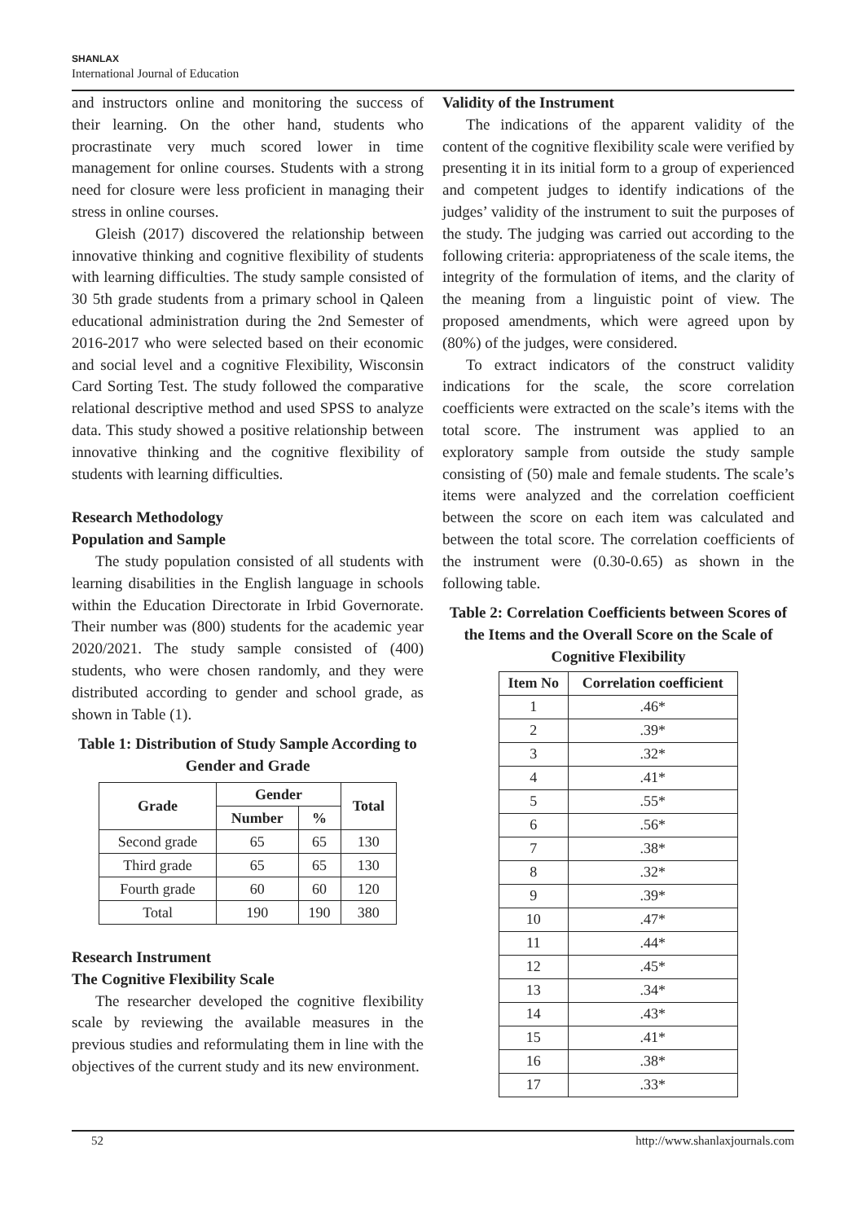SHANLAX
International Journal of Education
and instructors online and monitoring the success of their learning. On the other hand, students who procrastinate very much scored lower in time management for online courses. Students with a strong need for closure were less proficient in managing their stress in online courses.
Gleish (2017) discovered the relationship between innovative thinking and cognitive flexibility of students with learning difficulties. The study sample consisted of 30 5th grade students from a primary school in Qaleen educational administration during the 2nd Semester of 2016-2017 who were selected based on their economic and social level and a cognitive Flexibility, Wisconsin Card Sorting Test. The study followed the comparative relational descriptive method and used SPSS to analyze data. This study showed a positive relationship between innovative thinking and the cognitive flexibility of students with learning difficulties.
Research Methodology
Population and Sample
The study population consisted of all students with learning disabilities in the English language in schools within the Education Directorate in Irbid Governorate. Their number was (800) students for the academic year 2020/2021. The study sample consisted of (400) students, who were chosen randomly, and they were distributed according to gender and school grade, as shown in Table (1).
Table 1: Distribution of Study Sample According to Gender and Grade
| Grade | Gender | | Total |
| --- | --- | --- | --- |
| | Number | % | |
| Second grade | 65 | 65 | 130 |
| Third grade | 65 | 65 | 130 |
| Fourth grade | 60 | 60 | 120 |
| Total | 190 | 190 | 380 |
Research Instrument
The Cognitive Flexibility Scale
The researcher developed the cognitive flexibility scale by reviewing the available measures in the previous studies and reformulating them in line with the objectives of the current study and its new environment.
Validity of the Instrument
The indications of the apparent validity of the content of the cognitive flexibility scale were verified by presenting it in its initial form to a group of experienced and competent judges to identify indications of the judges’ validity of the instrument to suit the purposes of the study. The judging was carried out according to the following criteria: appropriateness of the scale items, the integrity of the formulation of items, and the clarity of the meaning from a linguistic point of view. The proposed amendments, which were agreed upon by (80%) of the judges, were considered.
To extract indicators of the construct validity indications for the scale, the score correlation coefficients were extracted on the scale’s items with the total score. The instrument was applied to an exploratory sample from outside the study sample consisting of (50) male and female students. The scale’s items were analyzed and the correlation coefficient between the score on each item was calculated and between the total score. The correlation coefficients of the instrument were (0.30-0.65) as shown in the following table.
Table 2: Correlation Coefficients between Scores of the Items and the Overall Score on the Scale of Cognitive Flexibility
| Item No | Correlation coefficient |
| --- | --- |
| 1 | .46* |
| 2 | .39* |
| 3 | .32* |
| 4 | .41* |
| 5 | .55* |
| 6 | .56* |
| 7 | .38* |
| 8 | .32* |
| 9 | .39* |
| 10 | .47* |
| 11 | .44* |
| 12 | .45* |
| 13 | .34* |
| 14 | .43* |
| 15 | .41* |
| 16 | .38* |
| 17 | .33* |
52 http://www.shanlaxjournals.com